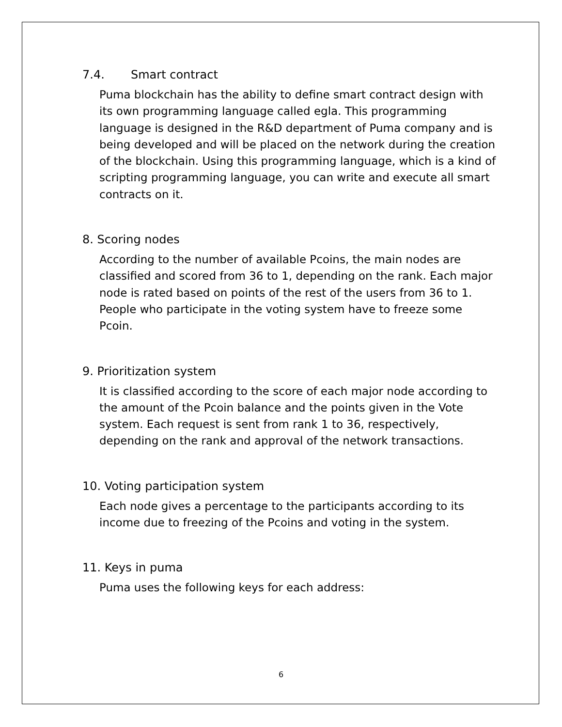7.4. Smart contract
Puma blockchain has the ability to define smart contract design with its own programming language called egla. This programming language is designed in the R&D department of Puma company and is being developed and will be placed on the network during the creation of the blockchain. Using this programming language, which is a kind of scripting programming language, you can write and execute all smart contracts on it.
8. Scoring nodes
According to the number of available Pcoins, the main nodes are classified and scored from 36 to 1, depending on the rank. Each major node is rated based on points of the rest of the users from 36 to 1. People who participate in the voting system have to freeze some Pcoin.
9. Prioritization system
It is classified according to the score of each major node according to the amount of the Pcoin balance and the points given in the Vote system. Each request is sent from rank 1 to 36, respectively, depending on the rank and approval of the network transactions.
10. Voting participation system
Each node gives a percentage to the participants according to its income due to freezing of the Pcoins and voting in the system.
11. Keys in puma
Puma uses the following keys for each address:
6